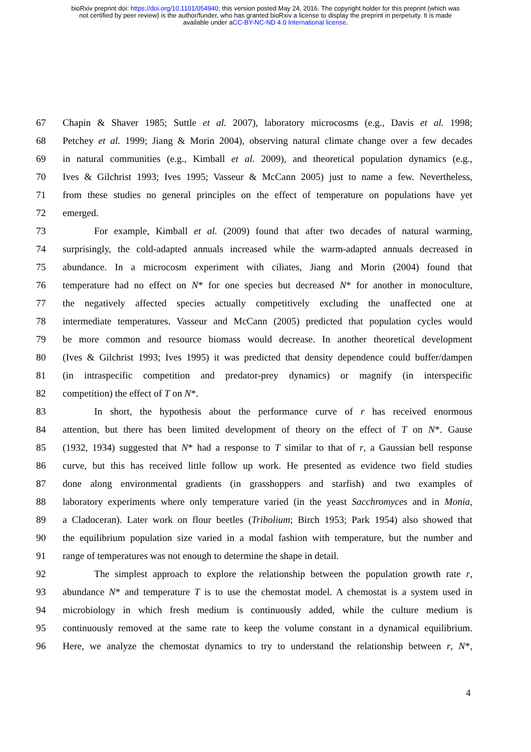bioRxiv preprint doi: https://doi.org/10.1101/054940; this version posted May 24, 2016. The copyright holder for this preprint (which was
not certified by peer review) is the author/funder, who has granted bioRxiv a license to display the preprint in perpetuity. It is made
available under aCC-BY-NC-ND 4.0 International license.
67 Chapin & Shaver 1985; Suttle et al. 2007), laboratory microcosms (e.g., Davis et al. 1998;
68 Petchey et al. 1999; Jiang & Morin 2004), observing natural climate change over a few decades
69 in natural communities (e.g., Kimball et al. 2009), and theoretical population dynamics (e.g.,
70 Ives & Gilchrist 1993; Ives 1995; Vasseur & McCann 2005) just to name a few. Nevertheless,
71 from these studies no general principles on the effect of temperature on populations have yet
72 emerged.
73 For example, Kimball et al. (2009) found that after two decades of natural warming,
74 surprisingly, the cold-adapted annuals increased while the warm-adapted annuals decreased in
75 abundance. In a microcosm experiment with ciliates, Jiang and Morin (2004) found that
76 temperature had no effect on N* for one species but decreased N* for another in monoculture,
77 the negatively affected species actually competitively excluding the unaffected one at
78 intermediate temperatures. Vasseur and McCann (2005) predicted that population cycles would
79 be more common and resource biomass would decrease. In another theoretical development
80 (Ives & Gilchrist 1993; Ives 1995) it was predicted that density dependence could buffer/dampen
81 (in intraspecific competition and predator-prey dynamics) or magnify (in interspecific
82 competition) the effect of T on N*.
83 In short, the hypothesis about the performance curve of r has received enormous
84 attention, but there has been limited development of theory on the effect of T on N*. Gause
85 (1932, 1934) suggested that N* had a response to T similar to that of r, a Gaussian bell response
86 curve, but this has received little follow up work. He presented as evidence two field studies
87 done along environmental gradients (in grasshoppers and starfish) and two examples of
88 laboratory experiments where only temperature varied (in the yeast Sacchromyces and in Monia,
89 a Cladoceran). Later work on flour beetles (Tribolium; Birch 1953; Park 1954) also showed that
90 the equilibrium population size varied in a modal fashion with temperature, but the number and
91 range of temperatures was not enough to determine the shape in detail.
92 The simplest approach to explore the relationship between the population growth rate r,
93 abundance N* and temperature T is to use the chemostat model. A chemostat is a system used in
94 microbiology in which fresh medium is continuously added, while the culture medium is
95 continuously removed at the same rate to keep the volume constant in a dynamical equilibrium.
96 Here, we analyze the chemostat dynamics to try to understand the relationship between r, N*,
4